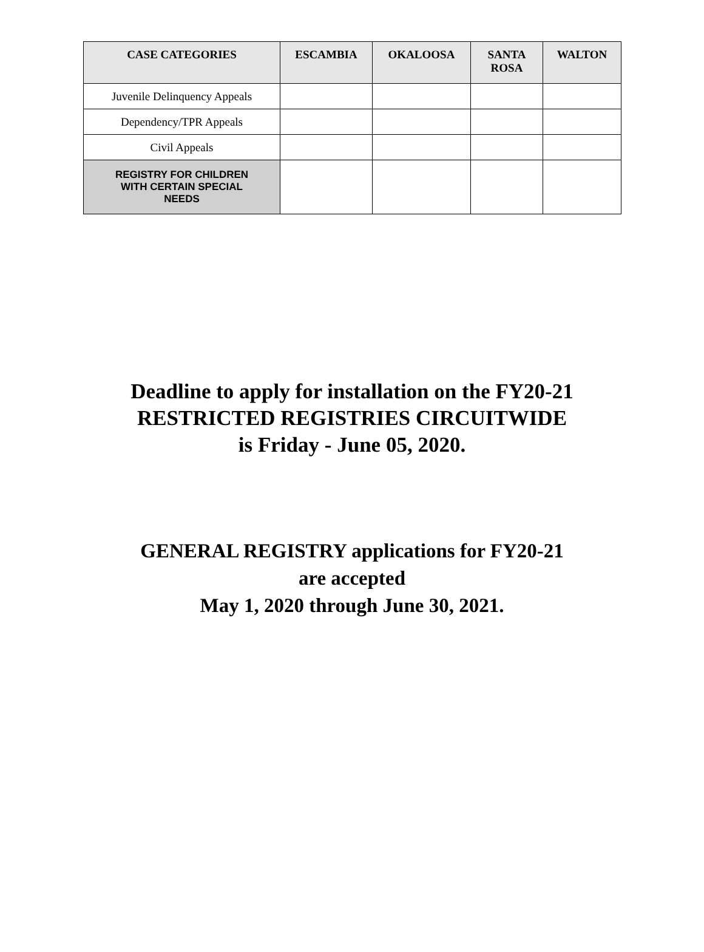| CASE CATEGORIES | ESCAMBIA | OKALOOSA | SANTA ROSA | WALTON |
| --- | --- | --- | --- | --- |
| Juvenile Delinquency Appeals | | | | |
| Dependency/TPR Appeals | | | | |
| Civil Appeals | | | | |
| REGISTRY FOR CHILDREN WITH CERTAIN SPECIAL NEEDS | | | | |
Deadline to apply for installation on the FY20-21
RESTRICTED REGISTRIES CIRCUITWIDE
is Friday - June 05, 2020.
GENERAL REGISTRY applications for FY20-21
are accepted
May 1, 2020 through June 30, 2021.